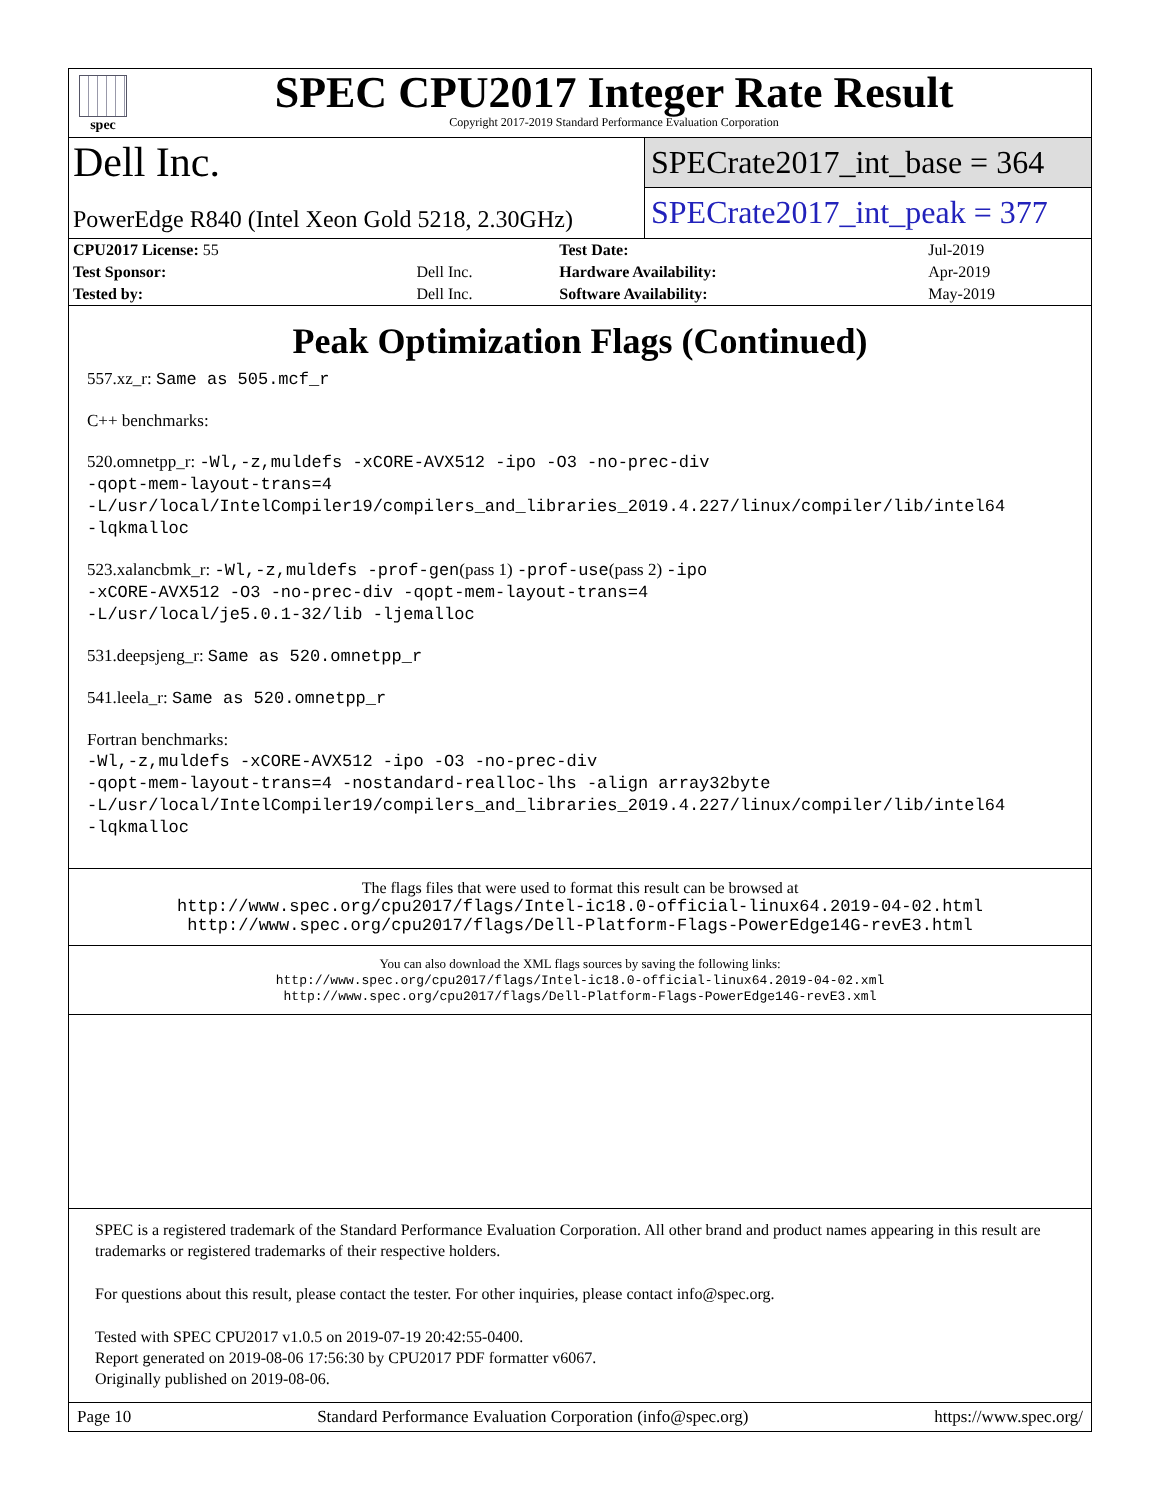spec
SPEC CPU2017 Integer Rate Result
Copyright 2017-2019 Standard Performance Evaluation Corporation
Dell Inc.
SPECrate2017_int_base = 364
PowerEdge R840 (Intel Xeon Gold 5218, 2.30GHz)
SPECrate2017_int_peak = 377
| CPU2017 License: 55 | | Test Date: | Jul-2019 |
| Test Sponsor: | Dell Inc. | Hardware Availability: | Apr-2019 |
| Tested by: | Dell Inc. | Software Availability: | May-2019 |
Peak Optimization Flags (Continued)
557.xz_r: Same as 505.mcf_r
C++ benchmarks:
520.omnetpp_r: -Wl,-z,muldefs -xCORE-AVX512 -ipo -O3 -no-prec-div
-qopt-mem-layout-trans=4
-L/usr/local/IntelCompiler19/compilers_and_libraries_2019.4.227/linux/compiler/lib/intel64
-lqkmalloc
523.xalancbmk_r: -Wl,-z,muldefs -prof-gen(pass 1) -prof-use(pass 2) -ipo
-xCORE-AVX512 -O3 -no-prec-div -qopt-mem-layout-trans=4
-L/usr/local/je5.0.1-32/lib -ljemalloc
531.deepsjeng_r: Same as 520.omnetpp_r
541.leela_r: Same as 520.omnetpp_r
Fortran benchmarks:
-Wl,-z,muldefs -xCORE-AVX512 -ipo -O3 -no-prec-div
-qopt-mem-layout-trans=4 -nostandard-realloc-lhs -align array32byte
-L/usr/local/IntelCompiler19/compilers_and_libraries_2019.4.227/linux/compiler/lib/intel64
-lqkmalloc
The flags files that were used to format this result can be browsed at
http://www.spec.org/cpu2017/flags/Intel-ic18.0-official-linux64.2019-04-02.html
http://www.spec.org/cpu2017/flags/Dell-Platform-Flags-PowerEdge14G-revE3.html
You can also download the XML flags sources by saving the following links:
http://www.spec.org/cpu2017/flags/Intel-ic18.0-official-linux64.2019-04-02.xml
http://www.spec.org/cpu2017/flags/Dell-Platform-Flags-PowerEdge14G-revE3.xml
SPEC is a registered trademark of the Standard Performance Evaluation Corporation. All other brand and product names appearing in this result are trademarks or registered trademarks of their respective holders.
For questions about this result, please contact the tester. For other inquiries, please contact info@spec.org.
Tested with SPEC CPU2017 v1.0.5 on 2019-07-19 20:42:55-0400.
Report generated on 2019-08-06 17:56:30 by CPU2017 PDF formatter v6067.
Originally published on 2019-08-06.
Page 10 Standard Performance Evaluation Corporation (info@spec.org) https://www.spec.org/